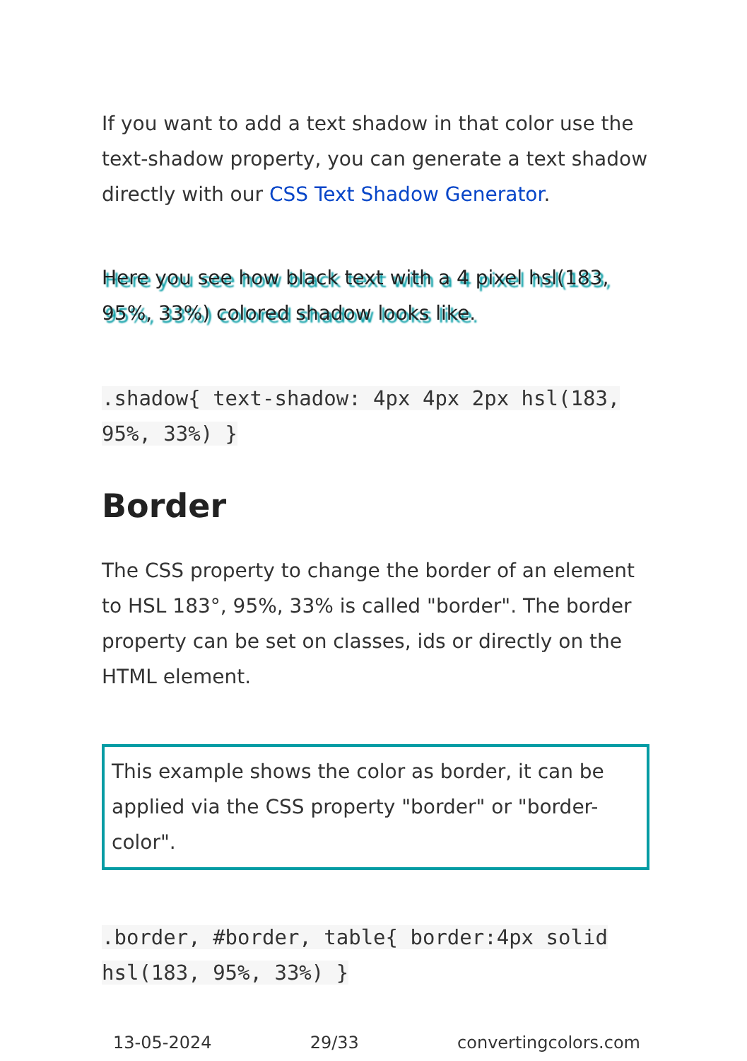If you want to add a text shadow in that color use the text-shadow property, you can generate a text shadow directly with our CSS Text Shadow Generator.
Here you see how black text with a 4 pixel hsl(183, 95%, 33%) colored shadow looks like.
.shadow{ text-shadow: 4px 4px 2px hsl(183, 95%, 33%) }
Border
The CSS property to change the border of an element to HSL 183°, 95%, 33% is called "border". The border property can be set on classes, ids or directly on the HTML element.
This example shows the color as border, it can be applied via the CSS property "border" or "border-color".
.border, #border, table{ border:4px solid hsl(183, 95%, 33%) }
13-05-2024 29/33 convertingcolors.com